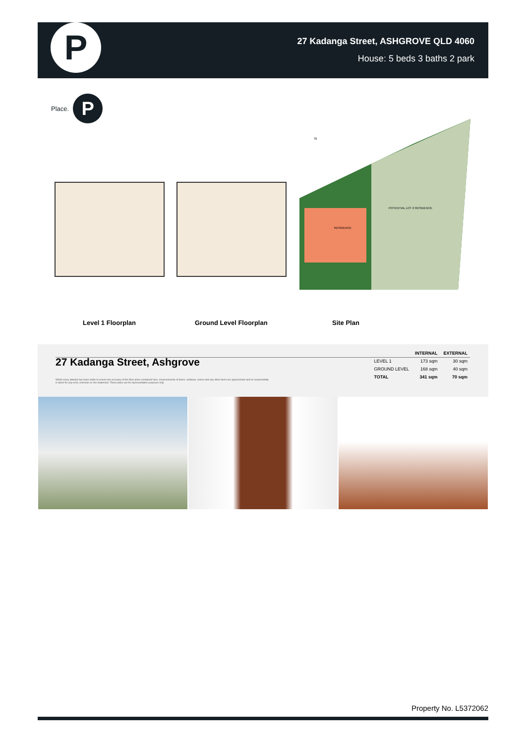P
27 Kadanga Street, ASHGROVE QLD 4060
House: 5 beds 3 baths 2 park
Place. P
RESIDENCE
POTENTIAL LOT 2 RESIDENCE
N
Level 1 Floorplan Ground Level Floorplan Site Plan
27 Kadanga Street, Ashgrove
Whilst every attempt has been made to ensure the accuracy of the floor plans contained here, measurements of doors, windows, rooms and any other items are approximate and no responsibility is taken for any error, omission or mis-statement. These plans are for representation purposes only.
| | INTERNAL | EXTERNAL |
| --- | --- | --- |
| LEVEL 1 | 173 sqm | 30 sqm |
| GROUND LEVEL | 168 sqm | 40 sqm |
| TOTAL | 341 sqm | 70 sqm |
Property No. L5372062